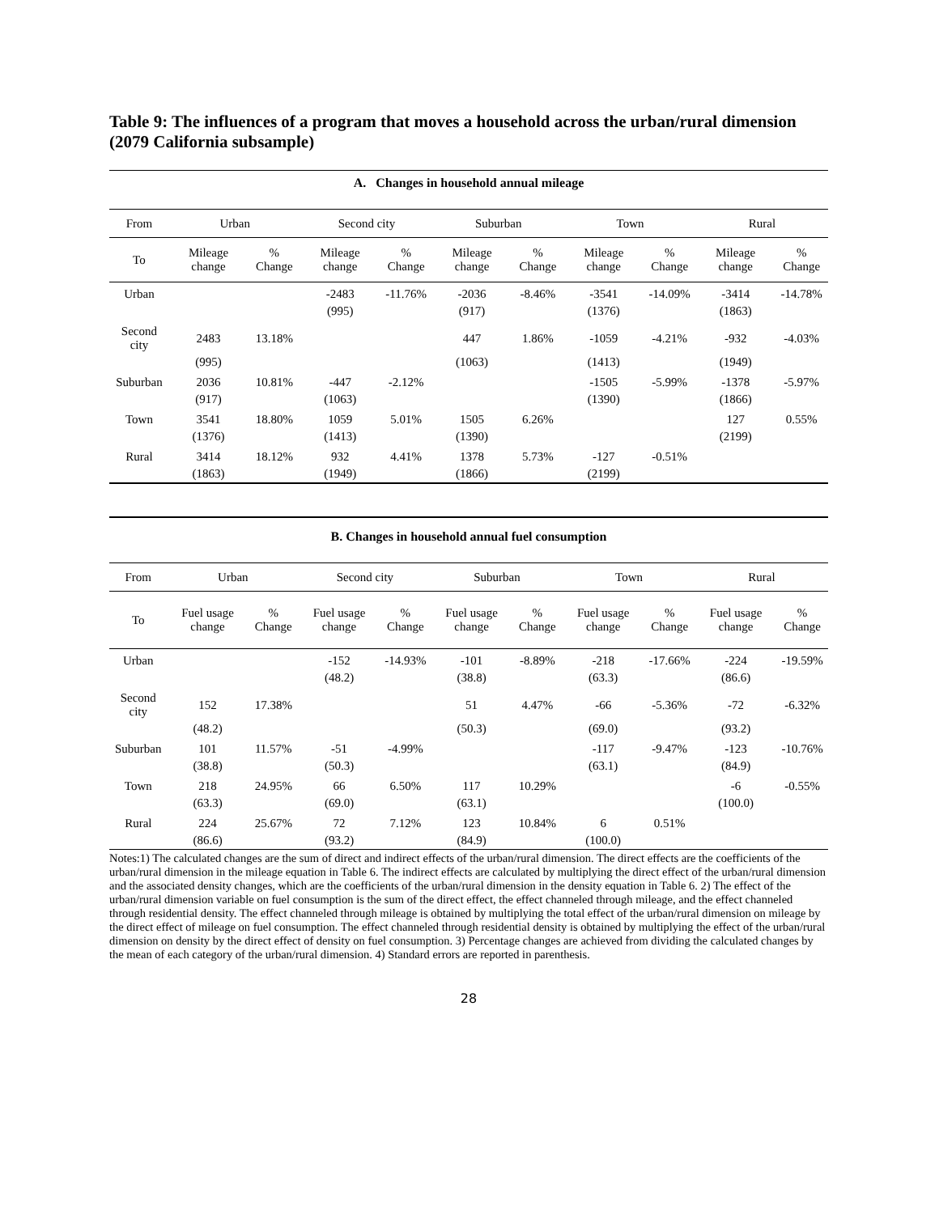Table 9: The influences of a program that moves a household across the urban/rural dimension (2079 California subsample)
| A. Changes in household annual mileage | | | | | | | | | | |
| From | Urban | | Second city | | Suburban | | Town | | Rural | |
| To | Mileage change | % Change | Mileage change | % Change | Mileage change | % Change | Mileage change | % Change | Mileage change | % Change |
| Urban | | | -2483 | -11.76% | -2036 | -8.46% | -3541 | -14.09% | -3414 | -14.78% |
| | | | (995) | | (917) | | (1376) | | (1863) | |
| Second city | 2483 | 13.18% | | | 447 | 1.86% | -1059 | -4.21% | -932 | -4.03% |
| | (995) | | | | (1063) | | (1413) | | (1949) | |
| Suburban | 2036 | 10.81% | -447 | -2.12% | | | -1505 | -5.99% | -1378 | -5.97% |
| | (917) | | (1063) | | | | (1390) | | (1866) | |
| Town | 3541 | 18.80% | 1059 | 5.01% | 1505 | 6.26% | | | 127 | 0.55% |
| | (1376) | | (1413) | | (1390) | | | | (2199) | |
| Rural | 3414 | 18.12% | 932 | 4.41% | 1378 | 5.73% | -127 | -0.51% | | |
| | (1863) | | (1949) | | (1866) | | (2199) | | | |
| B. Changes in household annual fuel consumption | | | | | | | | | | |
| From | Urban | | Second city | | Suburban | | Town | | Rural | |
| To | Fuel usage change | % Change | Fuel usage change | % Change | Fuel usage change | % Change | Fuel usage change | % Change | Fuel usage change | % Change |
| Urban | | | -152 | -14.93% | -101 | -8.89% | -218 | -17.66% | -224 | -19.59% |
| | | | (48.2) | | (38.8) | | (63.3) | | (86.6) | |
| Second city | 152 | 17.38% | | | 51 | 4.47% | -66 | -5.36% | -72 | -6.32% |
| | (48.2) | | | | (50.3) | | (69.0) | | (93.2) | |
| Suburban | 101 | 11.57% | -51 | -4.99% | | | -117 | -9.47% | -123 | -10.76% |
| | (38.8) | | (50.3) | | | | (63.1) | | (84.9) | |
| Town | 218 | 24.95% | 66 | 6.50% | 117 | 10.29% | | | -6 | -0.55% |
| | (63.3) | | (69.0) | | (63.1) | | | | (100.0) | |
| Rural | 224 | 25.67% | 72 | 7.12% | 123 | 10.84% | 6 | 0.51% | | |
| | (86.6) | | (93.2) | | (84.9) | | (100.0) | | | |
Notes:1) The calculated changes are the sum of direct and indirect effects of the urban/rural dimension. The direct effects are the coefficients of the urban/rural dimension in the mileage equation in Table 6. The indirect effects are calculated by multiplying the direct effect of the urban/rural dimension and the associated density changes, which are the coefficients of the urban/rural dimension in the density equation in Table 6. 2) The effect of the urban/rural dimension variable on fuel consumption is the sum of the direct effect, the effect channeled through mileage, and the effect channeled through residential density. The effect channeled through mileage is obtained by multiplying the total effect of the urban/rural dimension on mileage by the direct effect of mileage on fuel consumption. The effect channeled through residential density is obtained by multiplying the effect of the urban/rural dimension on density by the direct effect of density on fuel consumption. 3) Percentage changes are achieved from dividing the calculated changes by the mean of each category of the urban/rural dimension. 4) Standard errors are reported in parenthesis.
28